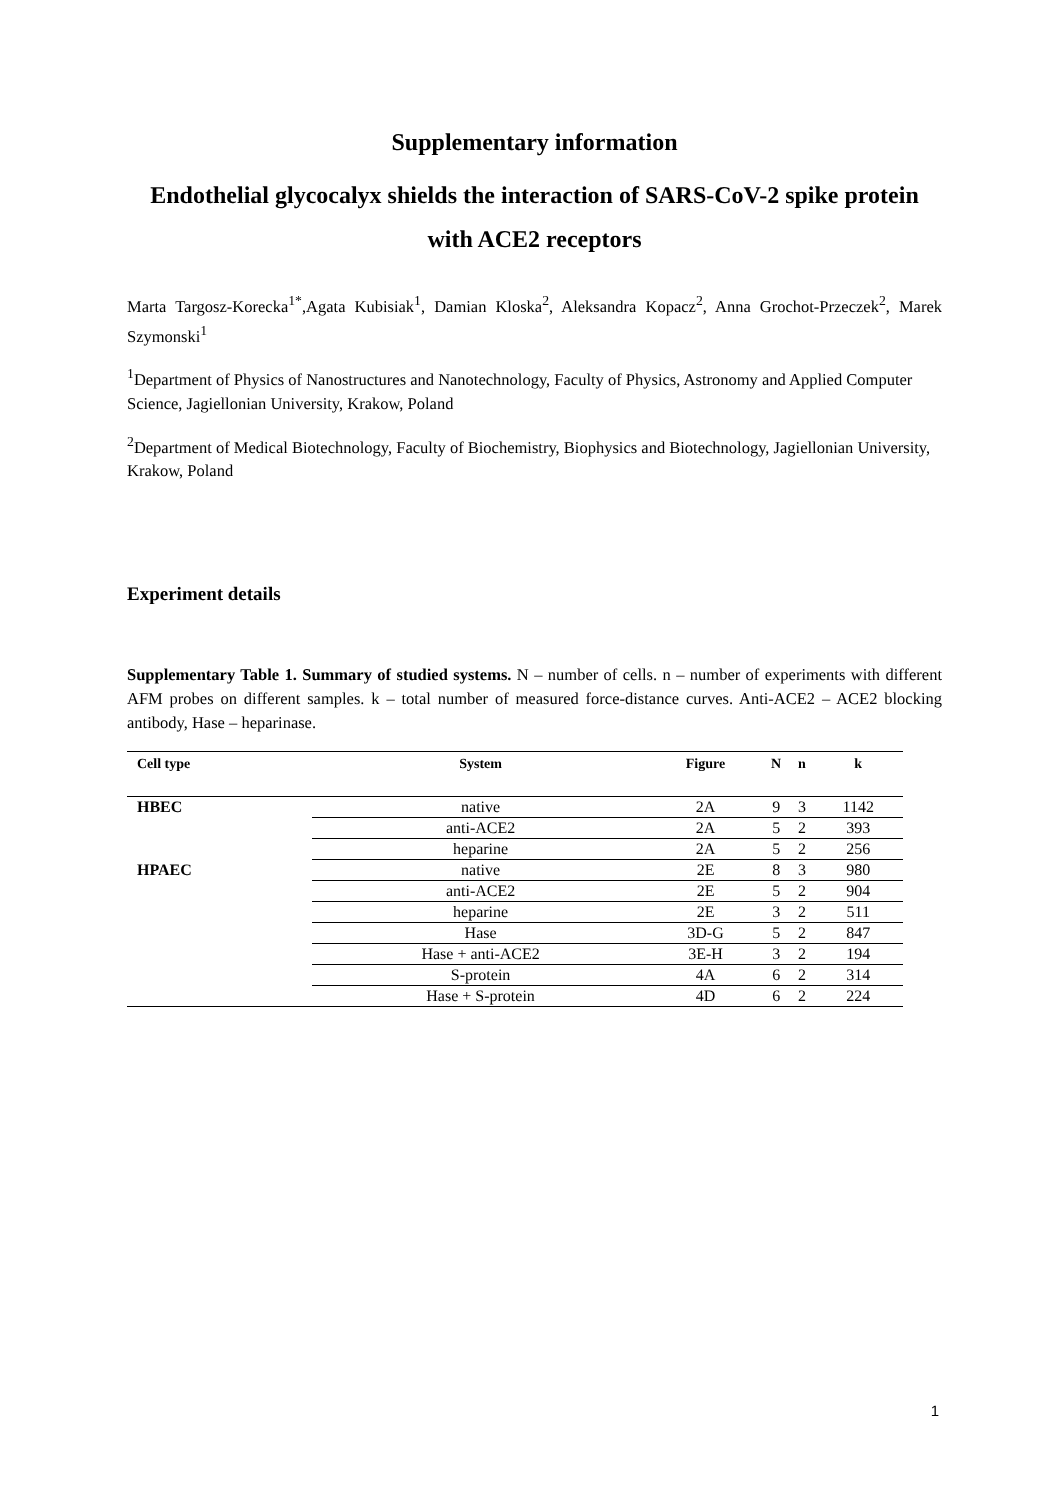Supplementary information
Endothelial glycocalyx shields the interaction of SARS-CoV-2 spike protein with ACE2 receptors
Marta Targosz-Korecka<sup>1*</sup>,Agata Kubisiak<sup>1</sup>, Damian Kloska<sup>2</sup>, Aleksandra Kopacz<sup>2</sup>, Anna Grochot-Przeczek<sup>2</sup>, Marek Szymonski<sup>1</sup>
<sup>1</sup> Department of Physics of Nanostructures and Nanotechnology, Faculty of Physics, Astronomy and Applied Computer Science, Jagiellonian University, Krakow, Poland
<sup>2</sup> Department of Medical Biotechnology, Faculty of Biochemistry, Biophysics and Biotechnology, Jagiellonian University, Krakow, Poland
Experiment details
Supplementary Table 1. Summary of studied systems. N – number of cells. n – number of experiments with different AFM probes on different samples. k – total number of measured force-distance curves. Anti-ACE2 – ACE2 blocking antibody, Hase – heparinase.
| Cell type | System | Figure | N | n | k |
| --- | --- | --- | --- | --- | --- |
| HBEC | native | 2A | 9 | 3 | 1142 |
| | anti-ACE2 | 2A | 5 | 2 | 393 |
| | heparine | 2A | 5 | 2 | 256 |
| HPAEC | native | 2E | 8 | 3 | 980 |
| | anti-ACE2 | 2E | 5 | 2 | 904 |
| | heparine | 2E | 3 | 2 | 511 |
| | Hase | 3D-G | 5 | 2 | 847 |
| | Hase + anti-ACE2 | 3E-H | 3 | 2 | 194 |
| | S-protein | 4A | 6 | 2 | 314 |
| | Hase + S-protein | 4D | 6 | 2 | 224 |
1